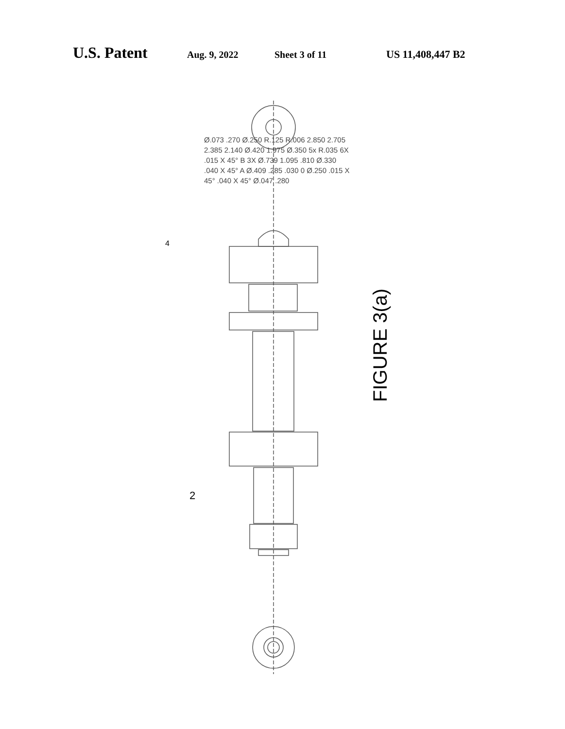U.S. Patent Aug. 9, 2022 Sheet 3 of 11 US 11,408,447 B2
2
4
FIGURE 3(a)
Ø.073 .270 Ø.250 R.125 R.006 2.850 2.705 2.385 2.140 Ø.420 1.975 Ø.350 5x R.035 6X .015 X 45° B 3X Ø.739 1.095 .810 Ø.330 .040 X 45° A Ø.409 .285 .030 0 Ø.250 .015 X 45° .040 X 45° Ø.047 .280